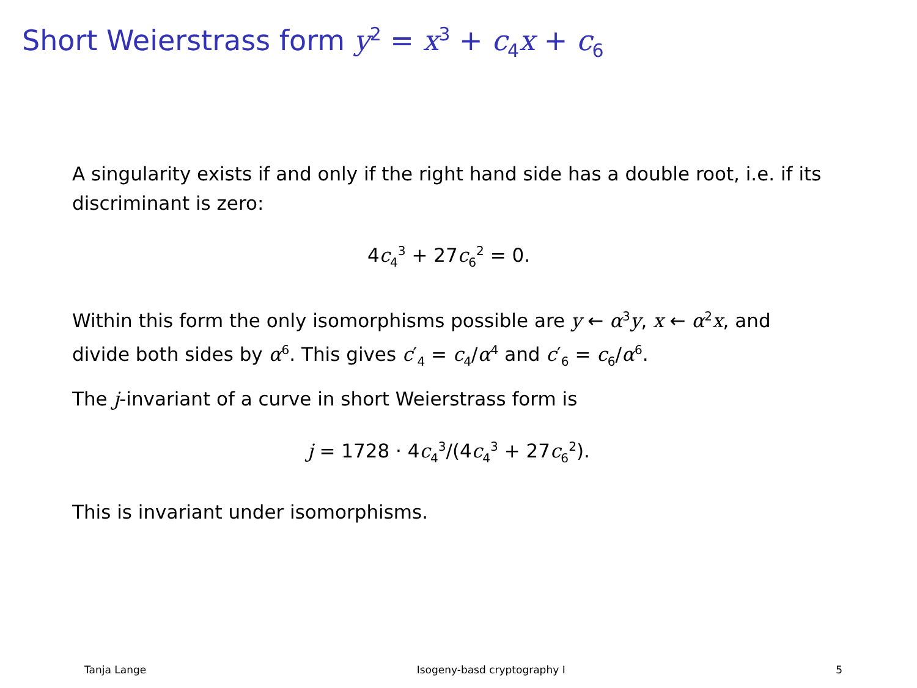Short Weierstrass form y<sup>2</sup> = x<sup>3</sup> + c<sub>4</sub>x + c<sub>6</sub>
A singularity exists if and only if the right hand side has a double root, i.e. if its discriminant is zero:
4c<sub>4</sub><sup>3</sup> + 27c<sub>6</sub><sup>2</sup> = 0.
Within this form the only isomorphisms possible are y ← α<sup>3</sup>y, x ← α<sup>2</sup>x, and divide both sides by α<sup>6</sup>. This gives c′<sub>4</sub> = c<sub>4</sub>/α<sup>4</sup> and c′<sub>6</sub> = c<sub>6</sub>/α<sup>6</sup>.
The j-invariant of a curve in short Weierstrass form is
j = 1728 · 4c<sub>4</sub><sup>3</sup>/(4c<sub>4</sub><sup>3</sup> + 27c<sub>6</sub><sup>2</sup>).
This is invariant under isomorphisms.
Tanja Lange Isogeny-basd cryptography I 5